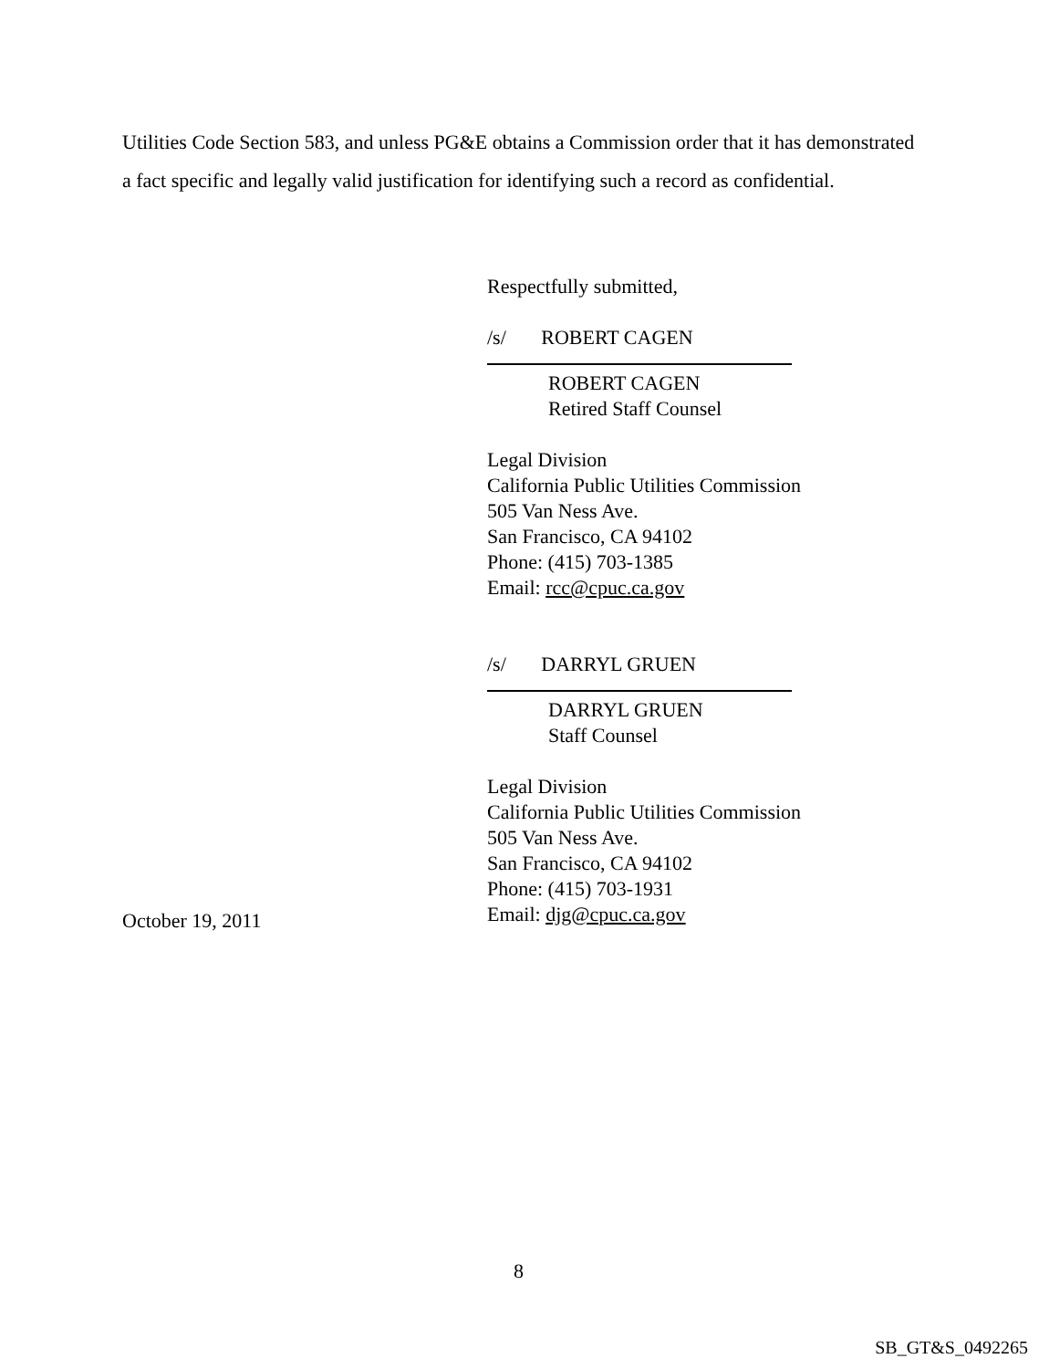Utilities Code Section 583, and unless PG&E obtains a Commission order that it has demonstrated a fact specific and legally valid justification for identifying such a record as confidential.
Respectfully submitted,
/s/ ROBERT CAGEN
ROBERT CAGEN
Retired Staff Counsel
Legal Division
California Public Utilities Commission
505 Van Ness Ave.
San Francisco, CA 94102
Phone: (415) 703-1385
Email: rcc@cpuc.ca.gov
/s/ DARRYL GRUEN
DARRYL GRUEN
Staff Counsel
Legal Division
California Public Utilities Commission
505 Van Ness Ave.
San Francisco, CA 94102
Phone: (415) 703-1931
Email: djg@cpuc.ca.gov
October 19, 2011
8
SB_GT&S_0492265